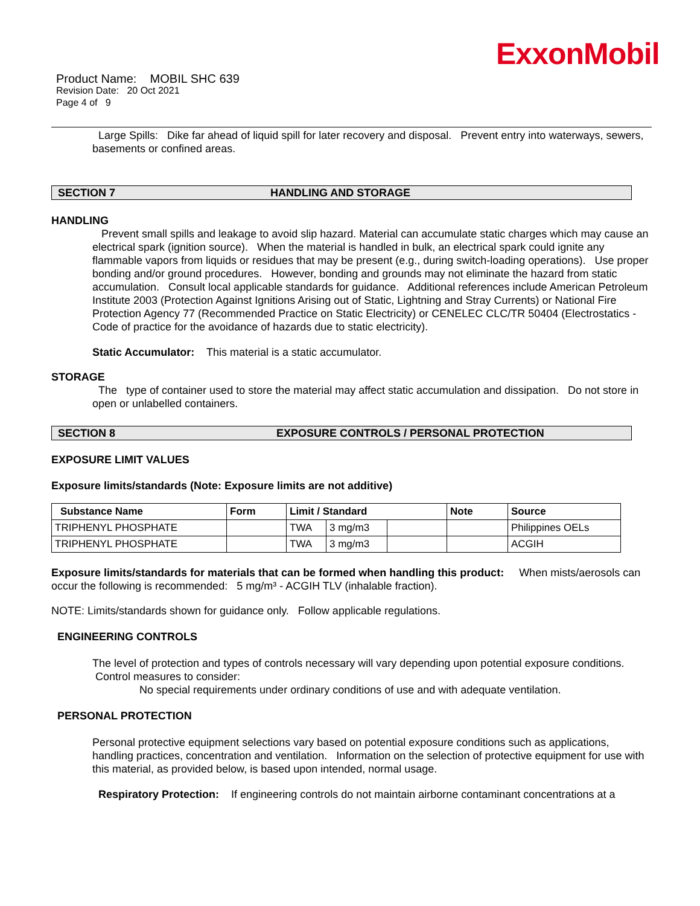ExxonMobil
Product Name: MOBIL SHC 639
Revision Date: 20 Oct 2021
Page 4 of 9
Large Spills: Dike far ahead of liquid spill for later recovery and disposal. Prevent entry into waterways, sewers, basements or confined areas.
SECTION 7 HANDLING AND STORAGE
HANDLING
Prevent small spills and leakage to avoid slip hazard. Material can accumulate static charges which may cause an electrical spark (ignition source). When the material is handled in bulk, an electrical spark could ignite any flammable vapors from liquids or residues that may be present (e.g., during switch-loading operations). Use proper bonding and/or ground procedures. However, bonding and grounds may not eliminate the hazard from static accumulation. Consult local applicable standards for guidance. Additional references include American Petroleum Institute 2003 (Protection Against Ignitions Arising out of Static, Lightning and Stray Currents) or National Fire Protection Agency 77 (Recommended Practice on Static Electricity) or CENELEC CLC/TR 50404 (Electrostatics - Code of practice for the avoidance of hazards due to static electricity).
Static Accumulator: This material is a static accumulator.
STORAGE
The type of container used to store the material may affect static accumulation and dissipation. Do not store in open or unlabelled containers.
SECTION 8 EXPOSURE CONTROLS / PERSONAL PROTECTION
EXPOSURE LIMIT VALUES
Exposure limits/standards (Note: Exposure limits are not additive)
| Substance Name | Form | Limit / Standard | | | Note | Source |
| --- | --- | --- | --- | --- | --- | --- |
| TRIPHENYL PHOSPHATE | | TWA | 3 mg/m3 | | | Philippines OELs |
| TRIPHENYL PHOSPHATE | | TWA | 3 mg/m3 | | | ACGIH |
Exposure limits/standards for materials that can be formed when handling this product: When mists/aerosols can occur the following is recommended: 5 mg/m³ - ACGIH TLV (inhalable fraction).
NOTE: Limits/standards shown for guidance only. Follow applicable regulations.
ENGINEERING CONTROLS
The level of protection and types of controls necessary will vary depending upon potential exposure conditions. Control measures to consider:
No special requirements under ordinary conditions of use and with adequate ventilation.
PERSONAL PROTECTION
Personal protective equipment selections vary based on potential exposure conditions such as applications, handling practices, concentration and ventilation. Information on the selection of protective equipment for use with this material, as provided below, is based upon intended, normal usage.
Respiratory Protection: If engineering controls do not maintain airborne contaminant concentrations at a